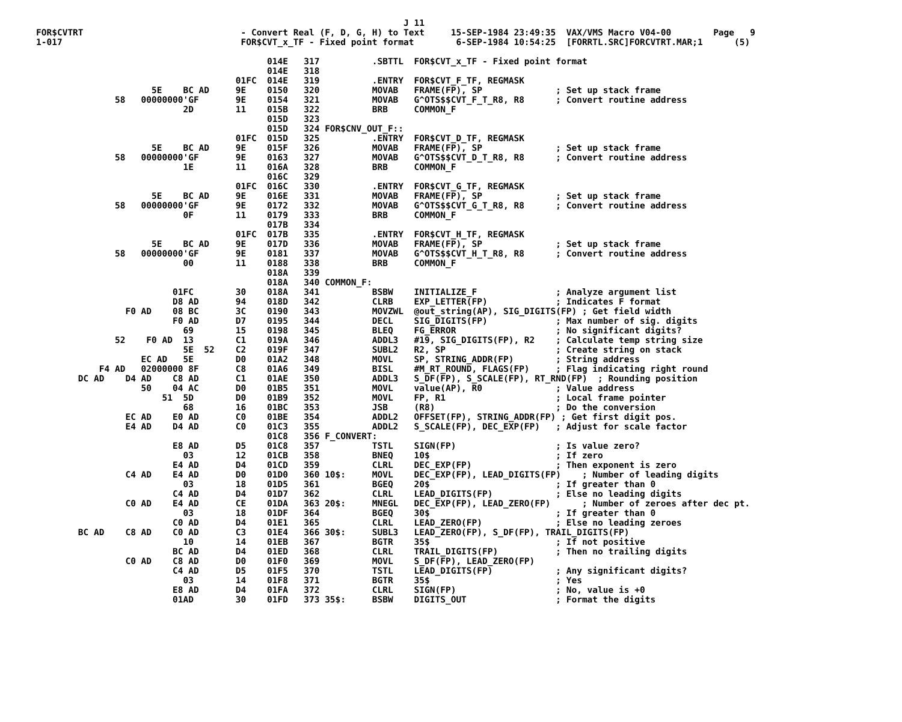J 11
FOR$CVTRT                              - Convert Real (F, D, G, H) to Text     15-SEP-1984 23:49:35  VAX/VMS Macro V04-00        Page   9
1-017                                  FOR$CVT_x_TF - Fixed point format        6-SEP-1984 10:54:25  [FORRTL.SRC]FORCVTRT.MAR;1      (5)

                                            014E   317          .SBTTL  FOR$CVT_x_TF - Fixed point format
                                            014E   318
                                      01FC  014E   319          .ENTRY  FOR$CVT_F_TF, REGMASK
                      5E    BC AD     9E    0150   320          MOVAB   FRAME(FP), SP              ; Set up stack frame
               58   00000000'GF       9E    0154   321          MOVAB   G^OTS$$CVT_F_T_R8, R8      ; Convert routine address
                            2D        11    015B   322          BRB     COMMON_F
                                            015D   323
                                            015D   324 FOR$CNV_OUT_F::
                                      01FC  015D   325          .ENTRY  FOR$CVT_D_TF, REGMASK
                      5E    BC AD     9E    015F   326          MOVAB   FRAME(FP), SP              ; Set up stack frame
               58   00000000'GF       9E    0163   327          MOVAB   G^OTS$$CVT_D_T_R8, R8      ; Convert routine address
                            1E        11    016A   328          BRB     COMMON_F
                                            016C   329
                                      01FC  016C   330          .ENTRY  FOR$CVT_G_TF, REGMASK
                      5E    BC AD     9E    016E   331          MOVAB   FRAME(FP), SP              ; Set up stack frame
               58   00000000'GF       9E    0172   332          MOVAB   G^OTS$$CVT_G_T_R8, R8      ; Convert routine address
                            0F        11    0179   333          BRB     COMMON_F
                                            017B   334
                                      01FC  017B   335          .ENTRY  FOR$CVT_H_TF, REGMASK
                      5E    BC AD     9E    017D   336          MOVAB   FRAME(FP), SP              ; Set up stack frame
               58   00000000'GF       9E    0181   337          MOVAB   G^OTS$$CVT_H_T_R8, R8      ; Convert routine address
                            00        11    0188   338          BRB     COMMON_F
                                            018A   339
                                            018A   340 COMMON_F:
                          01FC        30    018A   341          BSBW    INITIALIZE_F               ; Analyze argument list
                          D8 AD       94    018D   342          CLRB    EXP_LETTER(FP)             ; Indicates F format
                 F0 AD    08 BC       3C    0190   343          MOVZWL  @out_string(AP), SIG_DIGITS(FP) ; Get field width
                          F0 AD       D7    0195   344          DECL    SIG_DIGITS(FP)             ; Max number of sig. digits
                            69        15    0198   345          BLEQ    FG_ERROR                   ; No significant digits?
               52    F0 AD  13        C1    019A   346          ADDL3   #19, SIG_DIGITS(FP), R2    ; Calculate temp string size
                            5E  52    C2    019F   347          SUBL2   R2, SP                     ; Create string on stack
                    EC AD   5E        D0    01A2   348          MOVL    SP, STRING_ADDR(FP)        ; String address
            F4 AD   02000000 8F       C8    01A6   349          BISL    #M_RT_ROUND, FLAGS(FP)     ; Flag indicating right round
        DC AD    D4 AD    C8 AD       C1    01AE   350          ADDL3   S_DF(FP), S_SCALE(FP), RT_RND(FP)  ; Rounding position
                    50    04 AC       D0    01B5   351          MOVL    value(AP), R0              ; Value address
                        51  5D        D0    01B9   352          MOVL    FP, R1                     ; Local frame pointer
                            68        16    01BC   353          JSB     (R8)                       ; Do the conversion
                 EC AD    E0 AD       C0    01BE   354          ADDL2   OFFSET(FP), STRING_ADDR(FP) ; Get first digit pos.
                 E4 AD    D4 AD       C0    01C3   355          ADDL2   S_SCALE(FP), DEC_EXP(FP)   ; Adjust for scale factor
                                            01C8   356 F_CONVERT:
                          E8 AD       D5    01C8   357          TSTL    SIGN(FP)                   ; Is value zero?
                            03        12    01CB   358          BNEQ    10$                        ; If zero
                          E4 AD       D4    01CD   359          CLRL    DEC_EXP(FP)                ; Then exponent is zero
                 C4 AD    E4 AD       D0    01D0   360 10$:     MOVL    DEC_EXP(FP), LEAD_DIGITS(FP)    ; Number of leading digits
                            03        18    01D5   361          BGEQ    20$                        ; If greater than 0
                          C4 AD       D4    01D7   362          CLRL    LEAD_DIGITS(FP)            ; Else no leading digits
                 C0 AD    E4 AD       CE    01DA   363 20$:     MNEGL   DEC_EXP(FP), LEAD_ZERO(FP)      ; Number of zeroes after dec pt.
                            03        18    01DF   364          BGEQ    30$                        ; If greater than 0
                          C0 AD       D4    01E1   365          CLRL    LEAD_ZERO(FP)              ; Else no leading zeroes
        BC AD    C8 AD    C0 AD       C3    01E4   366 30$:     SUBL3   LEAD_ZERO(FP), S_DF(FP), TRAIL_DIGITS(FP)
                            10        14    01EB   367          BGTR    35$                        ; If not positive
                          BC AD       D4    01ED   368          CLRL    TRAIL_DIGITS(FP)           ; Then no trailing digits
                 C0 AD    C8 AD       D0    01F0   369          MOVL    S_DF(FP), LEAD_ZERO(FP)
                          C4 AD       D5    01F5   370          TSTL    LEAD_DIGITS(FP)            ; Any significant digits?
                            03        14    01F8   371          BGTR    35$                        ; Yes
                          E8 AD       D4    01FA   372          CLRL    SIGN(FP)                   ; No, value is +0
                          01AD        30    01FD   373 35$:     BSBW    DIGITS_OUT                 ; Format the digits